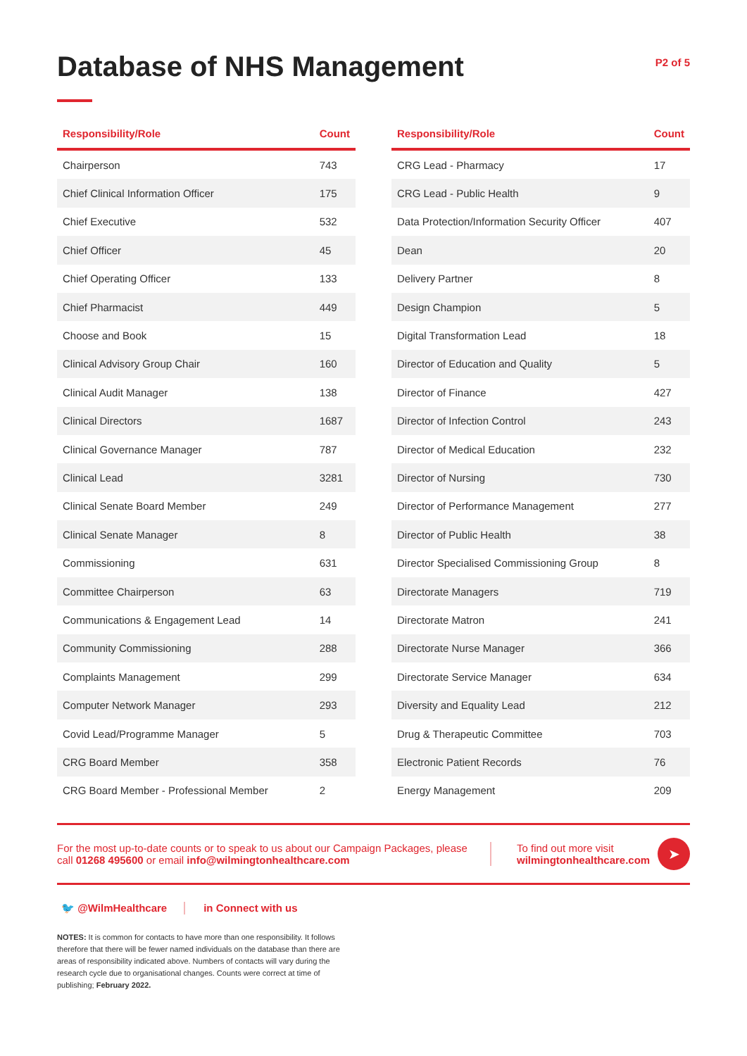Database of NHS Management
P2 of 5
| Responsibility/Role | Count |
| --- | --- |
| Chairperson | 743 |
| Chief Clinical Information Officer | 175 |
| Chief Executive | 532 |
| Chief Officer | 45 |
| Chief Operating Officer | 133 |
| Chief Pharmacist | 449 |
| Choose and Book | 15 |
| Clinical Advisory Group Chair | 160 |
| Clinical Audit Manager | 138 |
| Clinical Directors | 1687 |
| Clinical Governance Manager | 787 |
| Clinical Lead | 3281 |
| Clinical Senate Board Member | 249 |
| Clinical Senate Manager | 8 |
| Commissioning | 631 |
| Committee Chairperson | 63 |
| Communications & Engagement Lead | 14 |
| Community Commissioning | 288 |
| Complaints Management | 299 |
| Computer Network Manager | 293 |
| Covid Lead/Programme Manager | 5 |
| CRG Board Member | 358 |
| CRG Board Member - Professional Member | 2 |
| Responsibility/Role | Count |
| --- | --- |
| CRG Lead - Pharmacy | 17 |
| CRG Lead - Public Health | 9 |
| Data Protection/Information Security Officer | 407 |
| Dean | 20 |
| Delivery Partner | 8 |
| Design Champion | 5 |
| Digital Transformation Lead | 18 |
| Director of Education and Quality | 5 |
| Director of Finance | 427 |
| Director of Infection Control | 243 |
| Director of Medical Education | 232 |
| Director of Nursing | 730 |
| Director of Performance Management | 277 |
| Director of Public Health | 38 |
| Director Specialised Commissioning Group | 8 |
| Directorate Managers | 719 |
| Directorate Matron | 241 |
| Directorate Nurse Manager | 366 |
| Directorate Service Manager | 634 |
| Diversity and Equality Lead | 212 |
| Drug & Therapeutic Committee | 703 |
| Electronic Patient Records | 76 |
| Energy Management | 209 |
For the most up-to-date counts or to speak to us about our Campaign Packages, please call 01268 495600 or email info@wilmingtonhealthcare.com
To find out more visit wilmingtonhealthcare.com
➤
🐦 @WilmHealthcare in Connect with us
NOTES: It is common for contacts to have more than one responsibility. It follows therefore that there will be fewer named individuals on the database than there are areas of responsibility indicated above. Numbers of contacts will vary during the research cycle due to organisational changes. Counts were correct at time of publishing; February 2022.